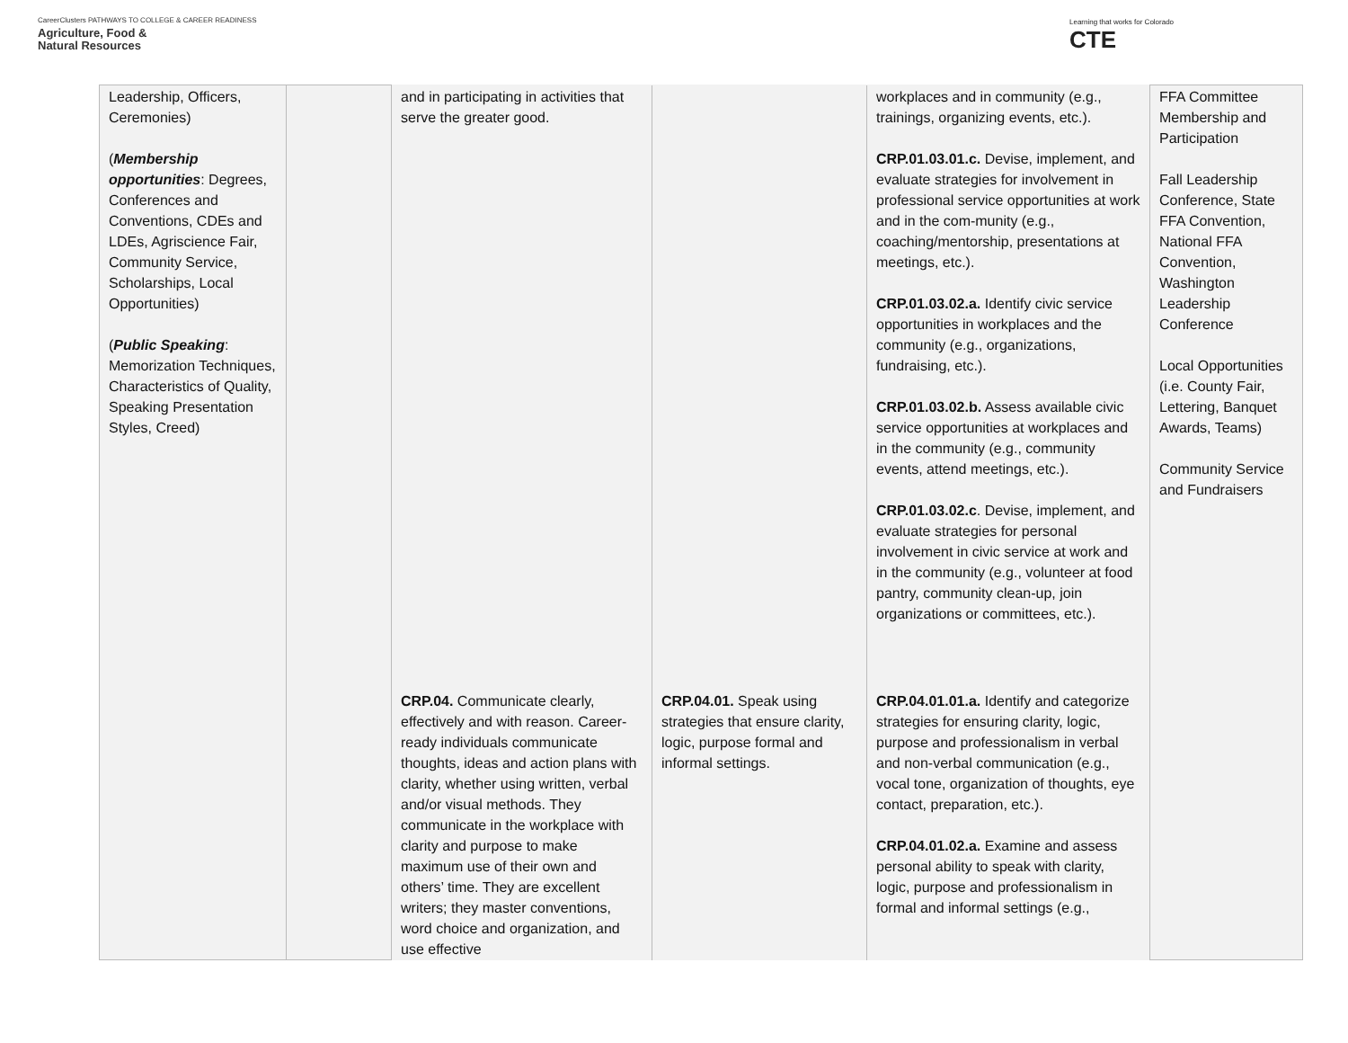CareerClusters PATHWAYS TO COLLEGE & CAREER READINESS
Agriculture, Food &
Natural Resources
Learning that works for Colorado
CTE
| Leadership, Officers, Ceremonies) ( Membership opportunities : Degrees, Conferences and Conventions, CDEs and LDEs, Agriscience Fair, Community Service, Scholarships, Local Opportunities) ( Public Speaking : Memorization Techniques, Characteristics of Quality, Speaking Presentation Styles, Creed) | | and in participating in activities that serve the greater good. | | workplaces and in community (e.g., trainings, organizing events, etc.). CRP.01.03.01.c. Devise, implement, and evaluate strategies for involvement in professional service opportunities at work and in the com-munity (e.g., coaching/mentorship, presentations at meetings, etc.). CRP.01.03.02.a. Identify civic service opportunities in workplaces and the community (e.g., organizations, fundraising, etc.). CRP.01.03.02.b. Assess available civic service opportunities at workplaces and in the community (e.g., community events, attend meetings, etc.). CRP.01.03.02.c . Devise, implement, and evaluate strategies for personal involvement in civic service at work and in the community (e.g., volunteer at food pantry, community clean-up, join organizations or committees, etc.). | FFA Committee Membership and Participation Fall Leadership Conference, State FFA Convention, National FFA Convention, Washington Leadership Conference Local Opportunities (i.e. County Fair, Lettering, Banquet Awards, Teams) Community Service and Fundraisers |
| | | CRP.04. Communicate clearly, effectively and with reason. Career-ready individuals communicate thoughts, ideas and action plans with clarity, whether using written, verbal and/or visual methods. They communicate in the workplace with clarity and purpose to make maximum use of their own and others’ time. They are excellent writers; they master conventions, word choice and organization, and use effective | CRP.04.01. Speak using strategies that ensure clarity, logic, purpose formal and informal settings. | CRP.04.01.01.a. Identify and categorize strategies for ensuring clarity, logic, purpose and professionalism in verbal and non-verbal communication (e.g., vocal tone, organization of thoughts, eye contact, preparation, etc.). CRP.04.01.02.a. Examine and assess personal ability to speak with clarity, logic, purpose and professionalism in formal and informal settings (e.g., | |